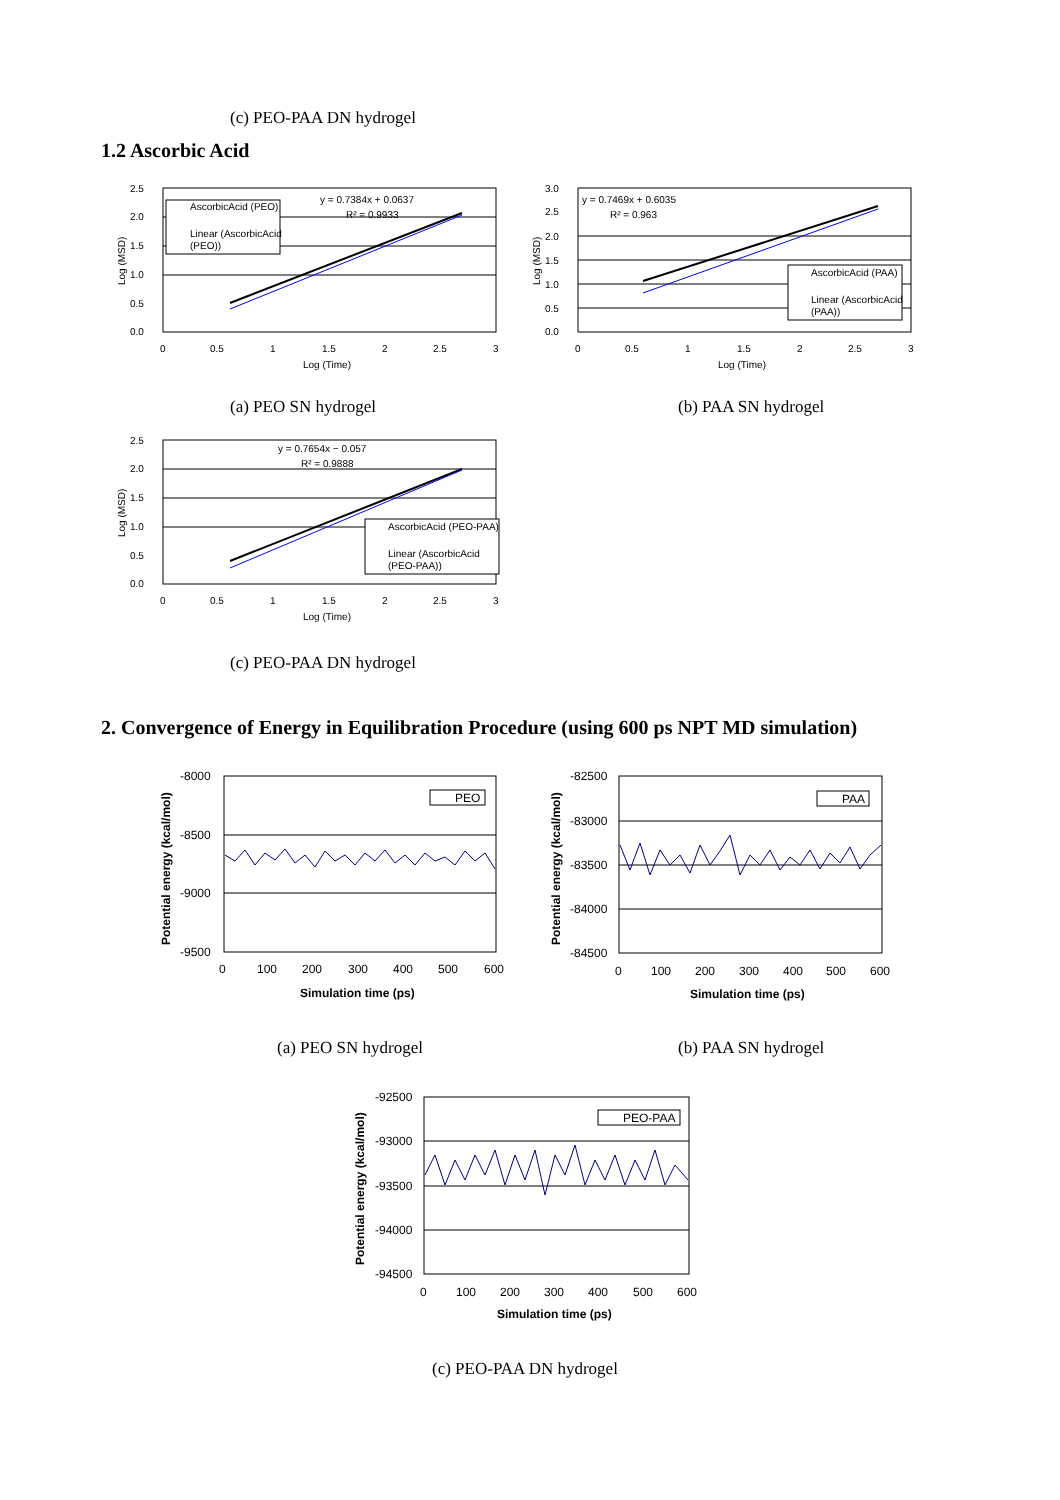(c) PEO-PAA DN hydrogel
1.2 Ascorbic Acid
2.5
2.0
1.5
1.0
0.5
0.0
0
0.5
1
1.5
2
2.5
3
Log (Time)
Log (MSD)
y = 0.7384x + 0.0637
R² = 0.9933
AscorbicAcid (PEO)
Linear (AscorbicAcid
(PEO))
3.0
2.5
2.0
1.5
1.0
0.5
0.0
0
0.5
1
1.5
2
2.5
3
Log (Time)
Log (MSD)
y = 0.7469x + 0.6035
R² = 0.963
AscorbicAcid (PAA)
Linear (AscorbicAcid
(PAA))
(a) PEO SN hydrogel (b) PAA SN hydrogel
2.5
2.0
1.5
1.0
0.5
0.0
0
0.5
1
1.5
2
2.5
3
Log (Time)
Log (MSD)
y = 0.7654x − 0.057
R² = 0.9888
AscorbicAcid (PEO-PAA)
Linear (AscorbicAcid
(PEO-PAA))
(c) PEO-PAA DN hydrogel
2. Convergence of Energy in Equilibration Procedure (using 600 ps NPT MD simulation)
-8000
-8500
-9000
-9500
0
100
200
300
400
500
600
Simulation time (ps)
Potential energy (kcal/mol)
PEO
-82500
-83000
-83500
-84000
-84500
0
100
200
300
400
500
600
Simulation time (ps)
Potential energy (kcal/mol)
PAA
(a) PEO SN hydrogel (b) PAA SN hydrogel
-92500
-93000
-93500
-94000
-94500
0
100
200
300
400
500
600
Simulation time (ps)
Potential energy (kcal/mol)
PEO-PAA
(c) PEO-PAA DN hydrogel